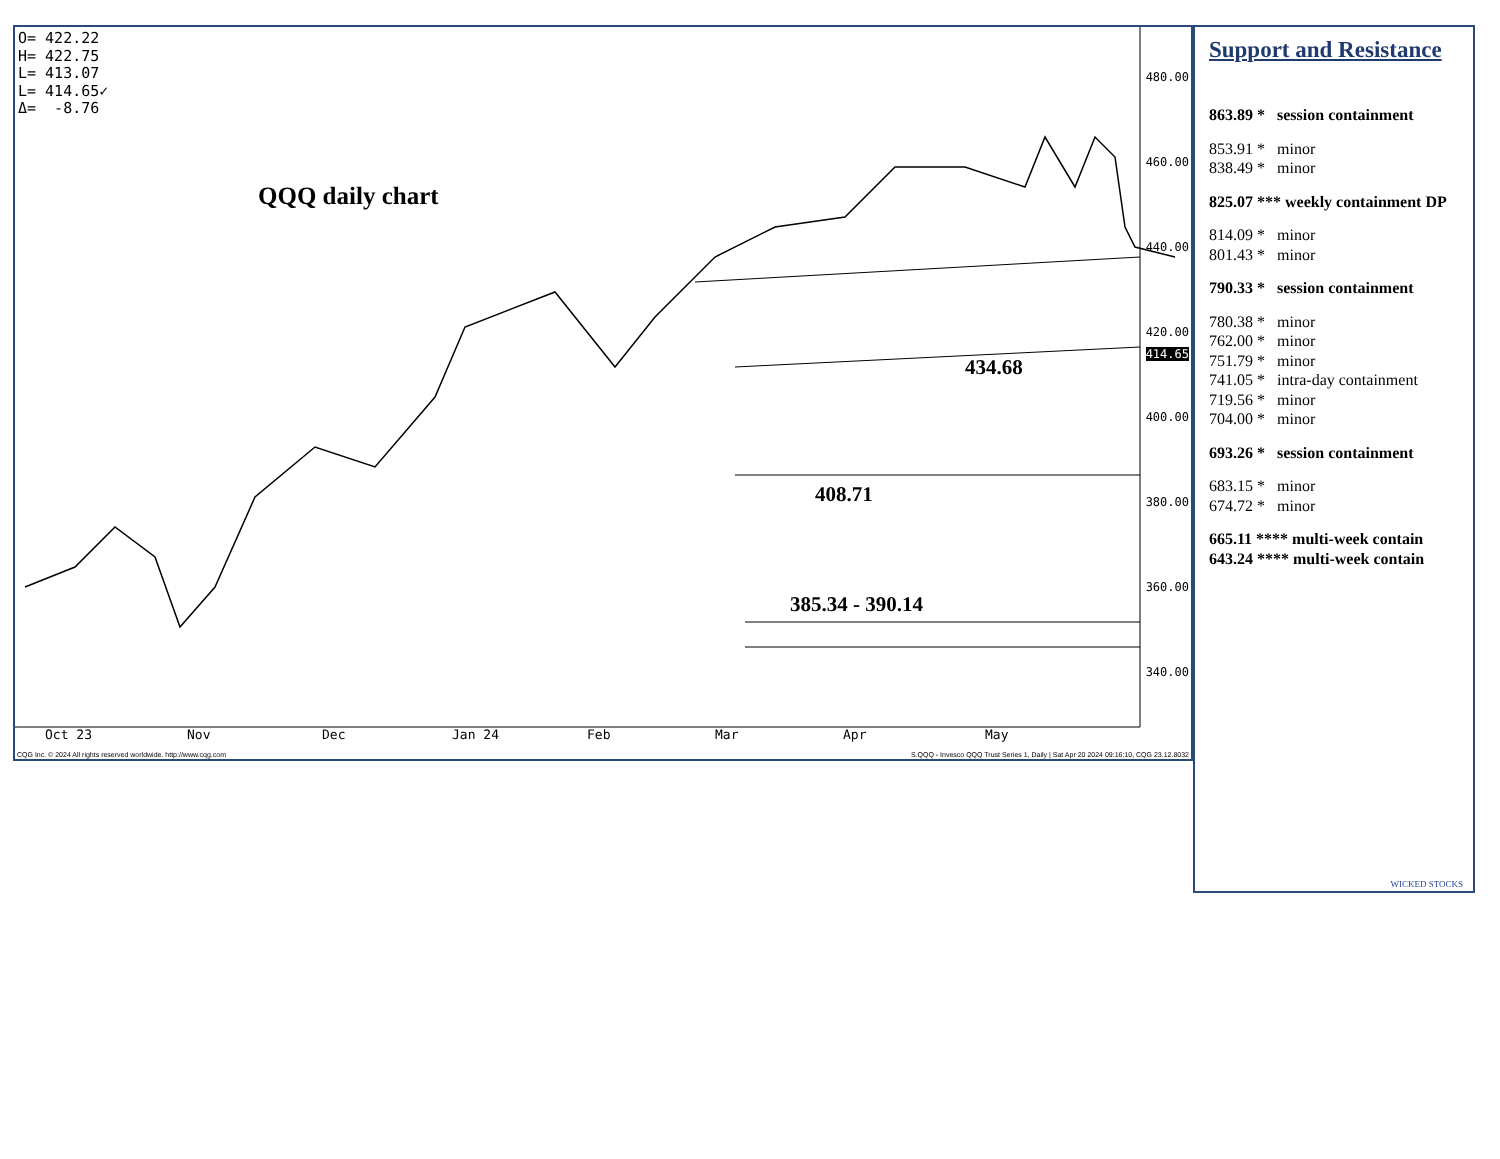O= 422.22
H= 422.75
L= 413.07
L= 414.65✓
Δ= -8.76
QQQ daily chart
434.68
408.71
385.34 - 390.14
480.00
460.00
440.00
420.00
414.65
400.00
380.00
360.00
340.00
Oct 23 Nov Dec Jan 24 Feb Mar Apr May
CQG Inc. © 2024 All rights reserved worldwide. http://www.cqg.com
S.QQQ - Invesco QQQ Trust Series 1, Daily | Sat Apr 20 2024 09:16:10, CQG 23.12.8032
Support and Resistance
863.89 * session containment
853.91 * minor
838.49 * minor
825.07 *** weekly containment DP
814.09 * minor
801.43 * minor
790.33 * session containment
780.38 * minor
762.00 * minor
751.79 * minor
741.05 * intra-day containment
719.56 * minor
704.00 * minor
693.26 * session containment
683.15 * minor
674.72 * minor
665.11 **** multi-week contain
643.24 **** multi-week contain
WICKED STOCKS